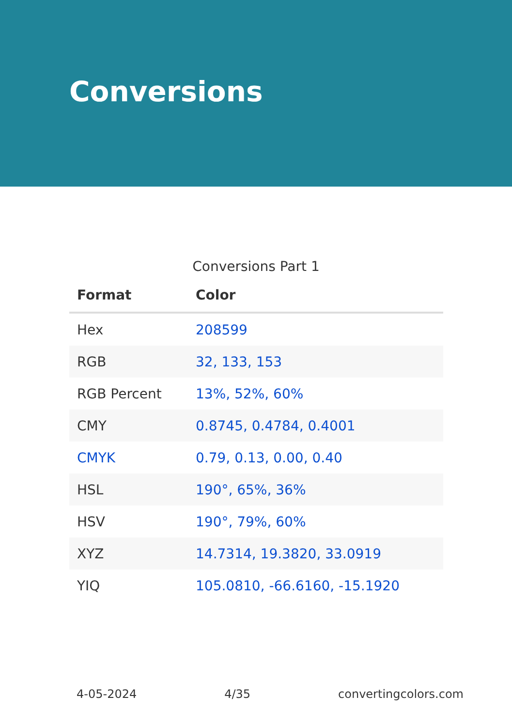Conversions
Conversions Part 1
| Format | Color |
| --- | --- |
| Hex | 208599 |
| RGB | 32, 133, 153 |
| RGB Percent | 13%, 52%, 60% |
| CMY | 0.8745, 0.4784, 0.4001 |
| CMYK | 0.79, 0.13, 0.00, 0.40 |
| HSL | 190°, 65%, 36% |
| HSV | 190°, 79%, 60% |
| XYZ | 14.7314, 19.3820, 33.0919 |
| YIQ | 105.0810, -66.6160, -15.1920 |
4-05-2024 4/35 convertingcolors.com